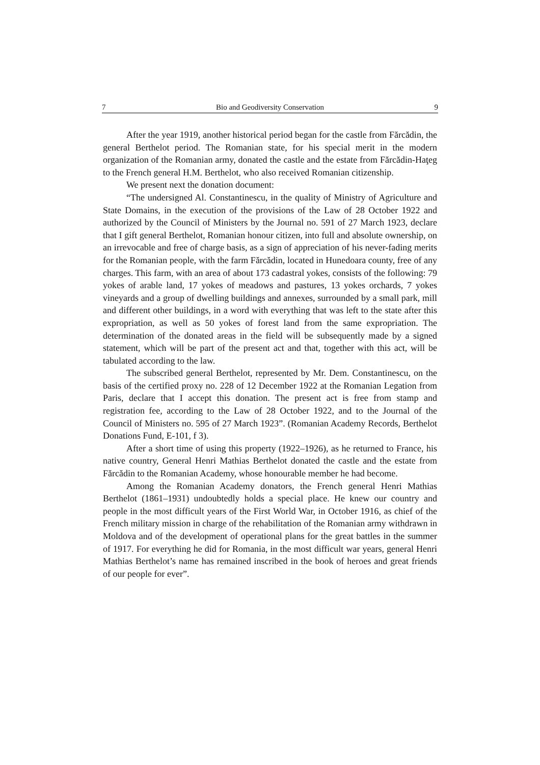7 Bio and Geodiversity Conservation 9
After the year 1919, another historical period began for the castle from Fărcădin, the general Berthelot period. The Romanian state, for his special merit in the modern organization of the Romanian army, donated the castle and the estate from Fărcădin-Haţeg to the French general H.M. Berthelot, who also received Romanian citizenship.
We present next the donation document:
“The undersigned Al. Constantinescu, in the quality of Ministry of Agriculture and State Domains, in the execution of the provisions of the Law of 28 October 1922 and authorized by the Council of Ministers by the Journal no. 591 of 27 March 1923, declare that I gift general Berthelot, Romanian honour citizen, into full and absolute ownership, on an irrevocable and free of charge basis, as a sign of appreciation of his never-fading merits for the Romanian people, with the farm Fărcădin, located in Hunedoara county, free of any charges. This farm, with an area of about 173 cadastral yokes, consists of the following: 79 yokes of arable land, 17 yokes of meadows and pastures, 13 yokes orchards, 7 yokes vineyards and a group of dwelling buildings and annexes, surrounded by a small park, mill and different other buildings, in a word with everything that was left to the state after this expropriation, as well as 50 yokes of forest land from the same expropriation. The determination of the donated areas in the field will be subsequently made by a signed statement, which will be part of the present act and that, together with this act, will be tabulated according to the law.
The subscribed general Berthelot, represented by Mr. Dem. Constantinescu, on the basis of the certified proxy no. 228 of 12 December 1922 at the Romanian Legation from Paris, declare that I accept this donation. The present act is free from stamp and registration fee, according to the Law of 28 October 1922, and to the Journal of the Council of Ministers no. 595 of 27 March 1923”. (Romanian Academy Records, Berthelot Donations Fund, E-101, f 3).
After a short time of using this property (1922–1926), as he returned to France, his native country, General Henri Mathias Berthelot donated the castle and the estate from Fărcădin to the Romanian Academy, whose honourable member he had become.
Among the Romanian Academy donators, the French general Henri Mathias Berthelot (1861–1931) undoubtedly holds a special place. He knew our country and people in the most difficult years of the First World War, in October 1916, as chief of the French military mission in charge of the rehabilitation of the Romanian army withdrawn in Moldova and of the development of operational plans for the great battles in the summer of 1917. For everything he did for Romania, in the most difficult war years, general Henri Mathias Berthelot’s name has remained inscribed in the book of heroes and great friends of our people for ever”.